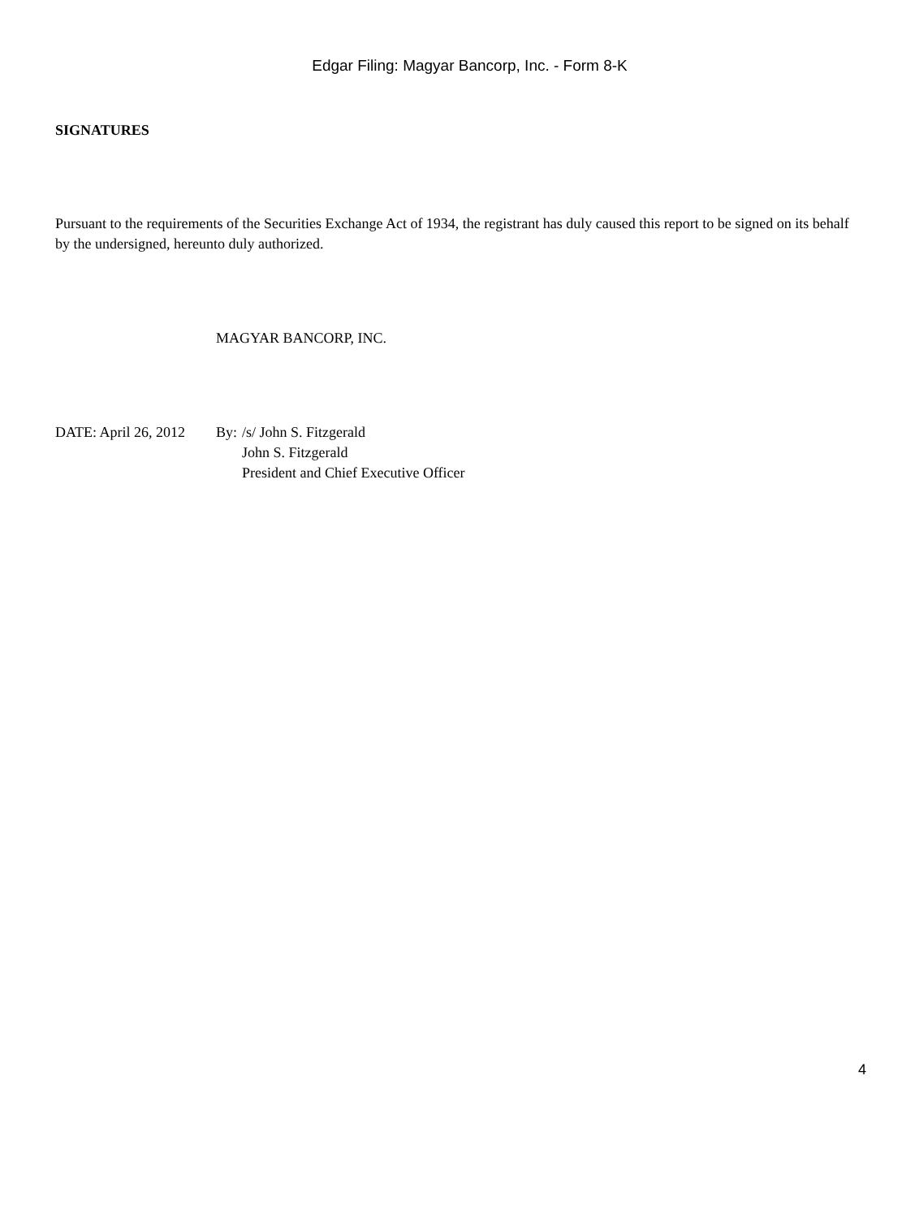Edgar Filing: Magyar Bancorp, Inc. - Form 8-K
SIGNATURES
Pursuant to the requirements of the Securities Exchange Act of 1934, the registrant has duly caused this report to be signed on its behalf by the undersigned, hereunto duly authorized.
MAGYAR BANCORP, INC.
| DATE: April 26, 2012 | By: | /s/ John S. Fitzgerald |
| | | John S. Fitzgerald |
| | | President and Chief Executive Officer |
4